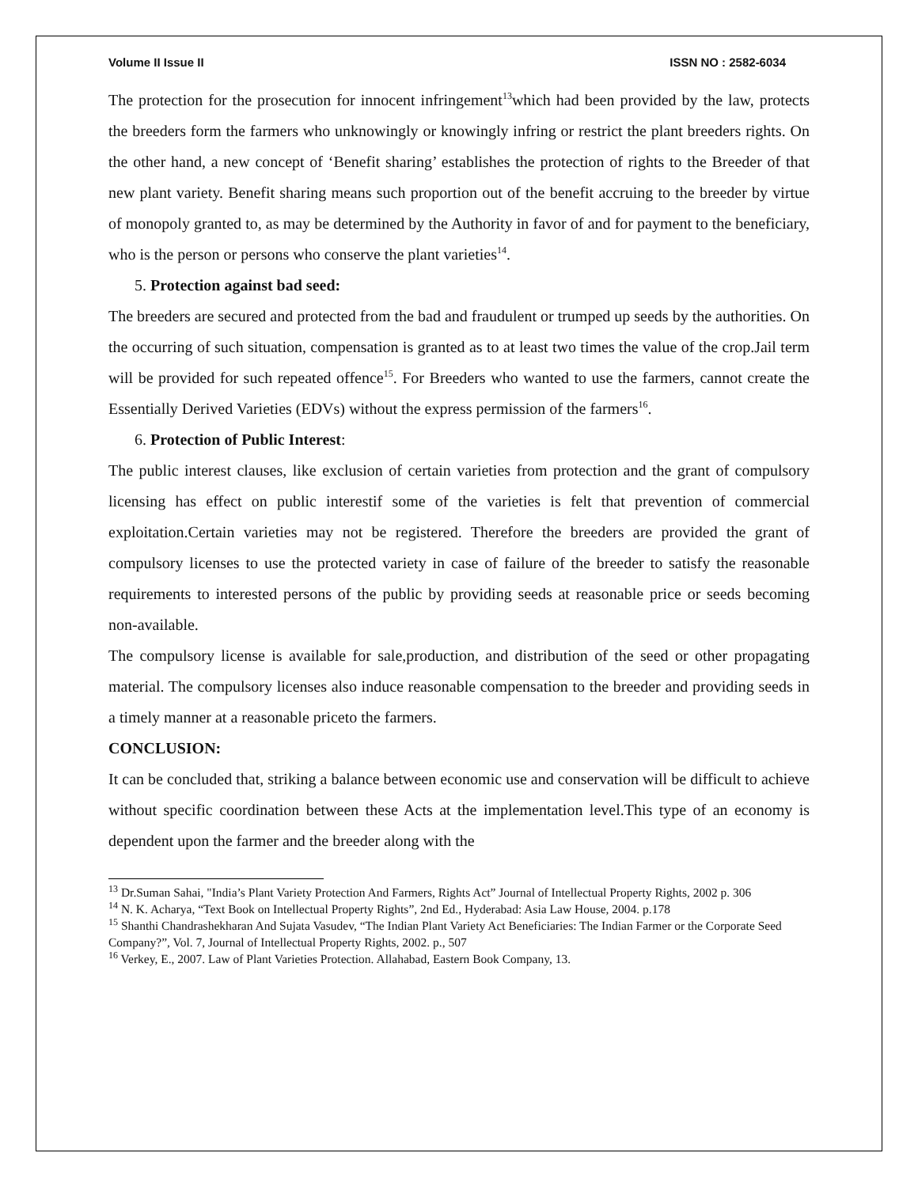Volume II Issue II ISSN NO : 2582-6034
The protection for the prosecution for innocent infringement<sup>13</sup>which had been provided by the law, protects the breeders form the farmers who unknowingly or knowingly infring or restrict the plant breeders rights. On the other hand, a new concept of ‘Benefit sharing’ establishes the protection of rights to the Breeder of that new plant variety. Benefit sharing means such proportion out of the benefit accruing to the breeder by virtue of monopoly granted to, as may be determined by the Authority in favor of and for payment to the beneficiary, who is the person or persons who conserve the plant varieties<sup>14</sup>.
5. Protection against bad seed:
The breeders are secured and protected from the bad and fraudulent or trumped up seeds by the authorities. On the occurring of such situation, compensation is granted as to at least two times the value of the crop.Jail term will be provided for such repeated offence<sup>15</sup>. For Breeders who wanted to use the farmers, cannot create the Essentially Derived Varieties (EDVs) without the express permission of the farmers<sup>16</sup>.
6. Protection of Public Interest:
The public interest clauses, like exclusion of certain varieties from protection and the grant of compulsory licensing has effect on public interestif some of the varieties is felt that prevention of commercial exploitation.Certain varieties may not be registered. Therefore the breeders are provided the grant of compulsory licenses to use the protected variety in case of failure of the breeder to satisfy the reasonable requirements to interested persons of the public by providing seeds at reasonable price or seeds becoming non-available.
The compulsory license is available for sale,production, and distribution of the seed or other propagating material. The compulsory licenses also induce reasonable compensation to the breeder and providing seeds in a timely manner at a reasonable priceto the farmers.
CONCLUSION:
It can be concluded that, striking a balance between economic use and conservation will be difficult to achieve without specific coordination between these Acts at the implementation level.This type of an economy is dependent upon the farmer and the breeder along with the
<sup>13</sup> Dr.Suman Sahai, "India’s Plant Variety Protection And Farmers, Rights Act” Journal of Intellectual Property Rights, 2002 p. 306
<sup>14</sup> N. K. Acharya, “Text Book on Intellectual Property Rights”, 2nd Ed., Hyderabad: Asia Law House, 2004. p.178
<sup>15</sup> Shanthi Chandrashekharan And Sujata Vasudev, “The Indian Plant Variety Act Beneficiaries: The Indian Farmer or the Corporate Seed Company?”, Vol. 7, Journal of Intellectual Property Rights, 2002. p., 507
<sup>16</sup> Verkey, E., 2007. Law of Plant Varieties Protection. Allahabad, Eastern Book Company, 13.